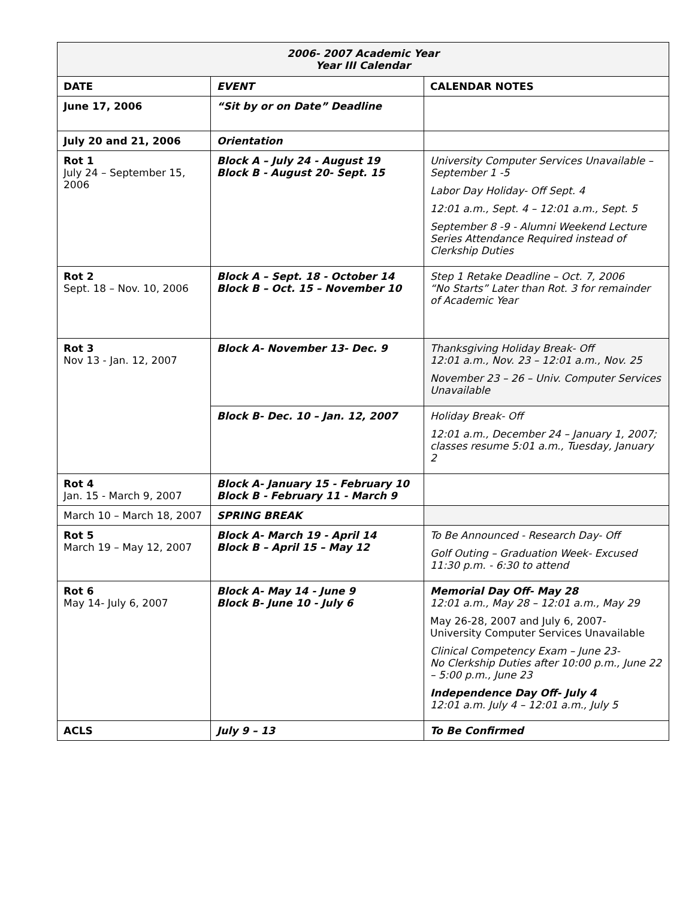| 2006- 2007 Academic Year Year III Calendar | | |
| --- | --- | --- |
| DATE | EVENT | CALENDAR NOTES |
| June 17, 2006 | “Sit by or on Date” Deadline | |
| July 20 and 21, 2006 | Orientation | |
| Rot 1 July 24 – September 15, 2006 | Block A – July 24 - August 19 Block B - August 20- Sept. 15 | University Computer Services Unavailable – September 1 -5 Labor Day Holiday- Off Sept. 4 12:01 a.m., Sept. 4 – 12:01 a.m., Sept. 5 September 8 -9 - Alumni Weekend Lecture Series Attendance Required instead of Clerkship Duties |
| Rot 2 Sept. 18 – Nov. 10, 2006 | Block A – Sept. 18 - October 14 Block B – Oct. 15 – November 10 | Step 1 Retake Deadline – Oct. 7, 2006 “No Starts” Later than Rot. 3 for remainder of Academic Year |
| Rot 3 Nov 13 - Jan. 12, 2007 | Block A- November 13- Dec. 9 | Thanksgiving Holiday Break- Off 12:01 a.m., Nov. 23 – 12:01 a.m., Nov. 25 November 23 – 26 – Univ. Computer Services Unavailable |
| | Block B- Dec. 10 – Jan. 12, 2007 | Holiday Break- Off 12:01 a.m., December 24 – January 1, 2007; classes resume 5:01 a.m., Tuesday, January 2 |
| Rot 4 Jan. 15 - March 9, 2007 | Block A- January 15 - February 10 Block B - February 11 - March 9 | |
| March 10 – March 18, 2007 | SPRING BREAK | |
| Rot 5 March 19 – May 12, 2007 | Block A- March 19 - April 14 Block B – April 15 – May 12 | To Be Announced - Research Day- Off Golf Outing – Graduation Week- Excused 11:30 p.m. - 6:30 to attend |
| Rot 6 May 14- July 6, 2007 | Block A- May 14 - June 9 Block B- June 10 - July 6 | Memorial Day Off- May 28 12:01 a.m., May 28 – 12:01 a.m., May 29 May 26-28, 2007 and July 6, 2007- University Computer Services Unavailable Clinical Competency Exam – June 23- No Clerkship Duties after 10:00 p.m., June 22 – 5:00 p.m., June 23 Independence Day Off- July 4 12:01 a.m. July 4 – 12:01 a.m., July 5 |
| ACLS | July 9 – 13 | To Be Confirmed |